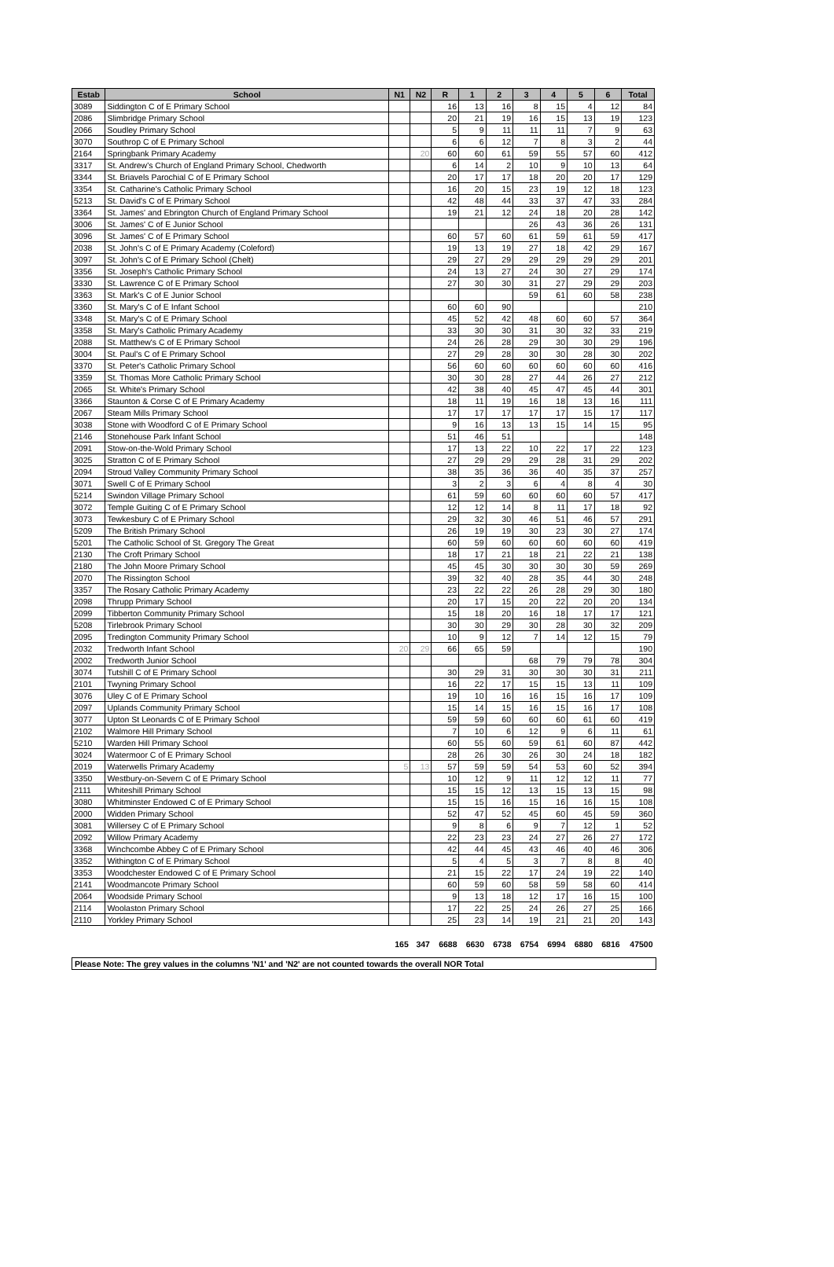| Estab | School | N1 | N2 | R | 1 | 2 | 3 | 4 | 5 | 6 | Total |
| --- | --- | --- | --- | --- | --- | --- | --- | --- | --- | --- | --- |
| 3089 | Siddington C of E Primary School | | | 16 | 13 | 16 | 8 | 15 | 4 | 12 | 84 |
| 2086 | Slimbridge Primary School | | | 20 | 21 | 19 | 16 | 15 | 13 | 19 | 123 |
| 2066 | Soudley Primary School | | | 5 | 9 | 11 | 11 | 11 | 7 | 9 | 63 |
| 3070 | Southrop C of E Primary School | | | 6 | 6 | 12 | 7 | 8 | 3 | 2 | 44 |
| 2164 | Springbank Primary Academy | | 20 | 60 | 60 | 61 | 59 | 55 | 57 | 60 | 412 |
| 3317 | St. Andrew's Church of England Primary School, Chedworth | | | 6 | 14 | 2 | 10 | 9 | 10 | 13 | 64 |
| 3344 | St. Briavels Parochial C of E Primary School | | | 20 | 17 | 17 | 18 | 20 | 20 | 17 | 129 |
| 3354 | St. Catharine's Catholic Primary School | | | 16 | 20 | 15 | 23 | 19 | 12 | 18 | 123 |
| 5213 | St. David's C of E Primary School | | | 42 | 48 | 44 | 33 | 37 | 47 | 33 | 284 |
| 3364 | St. James' and Ebrington Church of England Primary School | | | 19 | 21 | 12 | 24 | 18 | 20 | 28 | 142 |
| 3006 | St. James' C of E Junior School | | | | | | 26 | 43 | 36 | 26 | 131 |
| 3096 | St. James' C of E Primary School | | | 60 | 57 | 60 | 61 | 59 | 61 | 59 | 417 |
| 2038 | St. John's C of E Primary Academy (Coleford) | | | 19 | 13 | 19 | 27 | 18 | 42 | 29 | 167 |
| 3097 | St. John's C of E Primary School (Chelt) | | | 29 | 27 | 29 | 29 | 29 | 29 | 29 | 201 |
| 3356 | St. Joseph's Catholic Primary School | | | 24 | 13 | 27 | 24 | 30 | 27 | 29 | 174 |
| 3330 | St. Lawrence C of E Primary School | | | 27 | 30 | 30 | 31 | 27 | 29 | 29 | 203 |
| 3363 | St. Mark's C of E Junior School | | | | | | 59 | 61 | 60 | 58 | 238 |
| 3360 | St. Mary's C of E Infant School | | | 60 | 60 | 90 | | | | | 210 |
| 3348 | St. Mary's C of E Primary School | | | 45 | 52 | 42 | 48 | 60 | 60 | 57 | 364 |
| 3358 | St. Mary's Catholic Primary Academy | | | 33 | 30 | 30 | 31 | 30 | 32 | 33 | 219 |
| 2088 | St. Matthew's C of E Primary School | | | 24 | 26 | 28 | 29 | 30 | 30 | 29 | 196 |
| 3004 | St. Paul's C of E Primary School | | | 27 | 29 | 28 | 30 | 30 | 28 | 30 | 202 |
| 3370 | St. Peter's Catholic Primary School | | | 56 | 60 | 60 | 60 | 60 | 60 | 60 | 416 |
| 3359 | St. Thomas More Catholic Primary School | | | 30 | 30 | 28 | 27 | 44 | 26 | 27 | 212 |
| 2065 | St. White's Primary School | | | 42 | 38 | 40 | 45 | 47 | 45 | 44 | 301 |
| 3366 | Staunton & Corse C of E Primary Academy | | | 18 | 11 | 19 | 16 | 18 | 13 | 16 | 111 |
| 2067 | Steam Mills Primary School | | | 17 | 17 | 17 | 17 | 17 | 15 | 17 | 117 |
| 3038 | Stone with Woodford C of E Primary School | | | 9 | 16 | 13 | 13 | 15 | 14 | 15 | 95 |
| 2146 | Stonehouse Park Infant School | | | 51 | 46 | 51 | | | | | 148 |
| 2091 | Stow-on-the-Wold Primary School | | | 17 | 13 | 22 | 10 | 22 | 17 | 22 | 123 |
| 3025 | Stratton C of E Primary School | | | 27 | 29 | 29 | 29 | 28 | 31 | 29 | 202 |
| 2094 | Stroud Valley Community Primary School | | | 38 | 35 | 36 | 36 | 40 | 35 | 37 | 257 |
| 3071 | Swell C of E Primary School | | | 3 | 2 | 3 | 6 | 4 | 8 | 4 | 30 |
| 5214 | Swindon Village Primary School | | | 61 | 59 | 60 | 60 | 60 | 60 | 57 | 417 |
| 3072 | Temple Guiting C of E Primary School | | | 12 | 12 | 14 | 8 | 11 | 17 | 18 | 92 |
| 3073 | Tewkesbury C of E Primary School | | | 29 | 32 | 30 | 46 | 51 | 46 | 57 | 291 |
| 5209 | The British Primary School | | | 26 | 19 | 19 | 30 | 23 | 30 | 27 | 174 |
| 5201 | The Catholic School of St. Gregory The Great | | | 60 | 59 | 60 | 60 | 60 | 60 | 60 | 419 |
| 2130 | The Croft Primary School | | | 18 | 17 | 21 | 18 | 21 | 22 | 21 | 138 |
| 2180 | The John Moore Primary School | | | 45 | 45 | 30 | 30 | 30 | 30 | 59 | 269 |
| 2070 | The Rissington School | | | 39 | 32 | 40 | 28 | 35 | 44 | 30 | 248 |
| 3357 | The Rosary Catholic Primary Academy | | | 23 | 22 | 22 | 26 | 28 | 29 | 30 | 180 |
| 2098 | Thrupp Primary School | | | 20 | 17 | 15 | 20 | 22 | 20 | 20 | 134 |
| 2099 | Tibberton Community Primary School | | | 15 | 18 | 20 | 16 | 18 | 17 | 17 | 121 |
| 5208 | Tirlebrook Primary School | | | 30 | 30 | 29 | 30 | 28 | 30 | 32 | 209 |
| 2095 | Tredington Community Primary School | | | 10 | 9 | 12 | 7 | 14 | 12 | 15 | 79 |
| 2032 | Tredworth Infant School | 20 | 29 | 66 | 65 | 59 | | | | | 190 |
| 2002 | Tredworth Junior School | | | | | | 68 | 79 | 79 | 78 | 304 |
| 3074 | Tutshill C of E Primary School | | | 30 | 29 | 31 | 30 | 30 | 30 | 31 | 211 |
| 2101 | Twyning Primary School | | | 16 | 22 | 17 | 15 | 15 | 13 | 11 | 109 |
| 3076 | Uley C of E Primary School | | | 19 | 10 | 16 | 16 | 15 | 16 | 17 | 109 |
| 2097 | Uplands Community Primary School | | | 15 | 14 | 15 | 16 | 15 | 16 | 17 | 108 |
| 3077 | Upton St Leonards C of E Primary School | | | 59 | 59 | 60 | 60 | 60 | 61 | 60 | 419 |
| 2102 | Walmore Hill Primary School | | | 7 | 10 | 6 | 12 | 9 | 6 | 11 | 61 |
| 5210 | Warden Hill Primary School | | | 60 | 55 | 60 | 59 | 61 | 60 | 87 | 442 |
| 3024 | Watermoor C of E Primary School | | | 28 | 26 | 30 | 26 | 30 | 24 | 18 | 182 |
| 2019 | Waterwells Primary Academy | 5 | 13 | 57 | 59 | 59 | 54 | 53 | 60 | 52 | 394 |
| 3350 | Westbury-on-Severn C of E Primary School | | | 10 | 12 | 9 | 11 | 12 | 12 | 11 | 77 |
| 2111 | Whiteshill Primary School | | | 15 | 15 | 12 | 13 | 15 | 13 | 15 | 98 |
| 3080 | Whitminster Endowed C of E Primary School | | | 15 | 15 | 16 | 15 | 16 | 16 | 15 | 108 |
| 2000 | Widden Primary School | | | 52 | 47 | 52 | 45 | 60 | 45 | 59 | 360 |
| 3081 | Willersey C of E Primary School | | | 9 | 8 | 6 | 9 | 7 | 12 | 1 | 52 |
| 2092 | Willow Primary Academy | | | 22 | 23 | 23 | 24 | 27 | 26 | 27 | 172 |
| 3368 | Winchcombe Abbey C of E Primary School | | | 42 | 44 | 45 | 43 | 46 | 40 | 46 | 306 |
| 3352 | Withington C of E Primary School | | | 5 | 4 | 5 | 3 | 7 | 8 | 8 | 40 |
| 3353 | Woodchester Endowed C of E Primary School | | | 21 | 15 | 22 | 17 | 24 | 19 | 22 | 140 |
| 2141 | Woodmancote Primary School | | | 60 | 59 | 60 | 58 | 59 | 58 | 60 | 414 |
| 2064 | Woodside Primary School | | | 9 | 13 | 18 | 12 | 17 | 16 | 15 | 100 |
| 2114 | Woolaston Primary School | | | 17 | 22 | 25 | 24 | 26 | 27 | 25 | 166 |
| 2110 | Yorkley Primary School | | | 25 | 23 | 14 | 19 | 21 | 21 | 20 | 143 |
| | | 165 | 347 | 6688 | 6630 | 6738 | 6754 | 6994 | 6880 | 6816 | 47500 |
Please Note: The grey values in the columns 'N1' and 'N2' are not counted towards the overall NOR Total